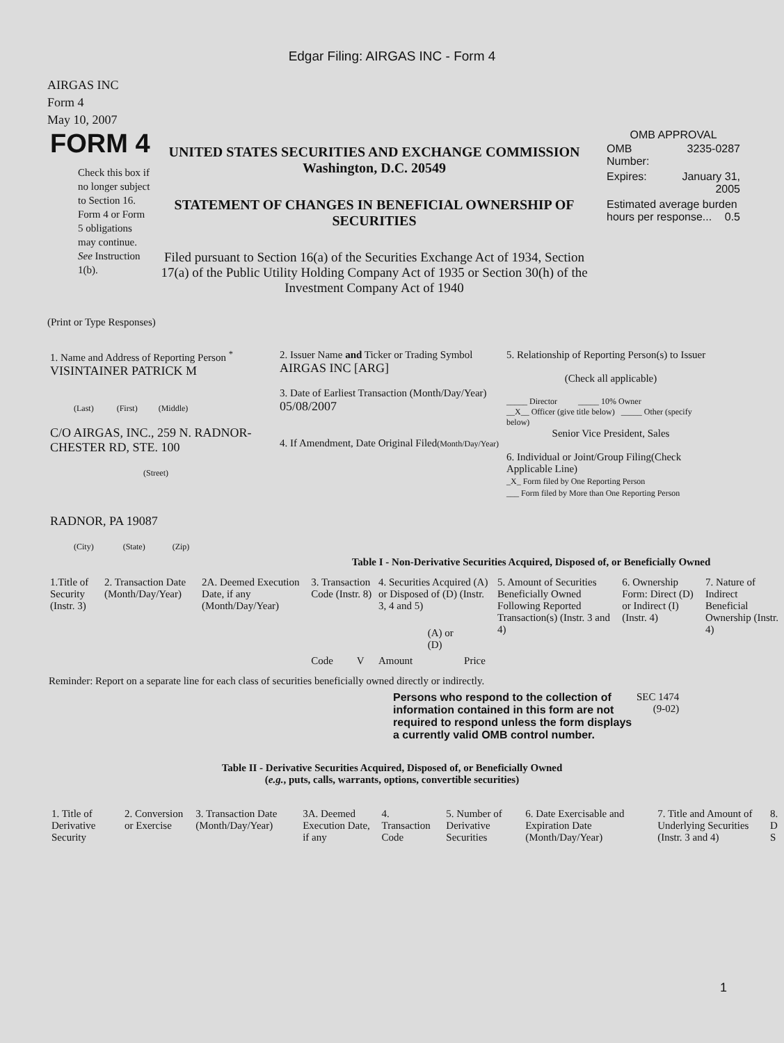Edgar Filing: AIRGAS INC - Form 4
AIRGAS INC
Form 4
May 10, 2007
FORM 4
Check this box if no longer subject to Section 16. Form 4 or Form 5 obligations may continue. See Instruction 1(b).
UNITED STATES SECURITIES AND EXCHANGE COMMISSION
Washington, D.C. 20549
STATEMENT OF CHANGES IN BENEFICIAL OWNERSHIP OF SECURITIES
Filed pursuant to Section 16(a) of the Securities Exchange Act of 1934, Section 17(a) of the Public Utility Holding Company Act of 1935 or Section 30(h) of the Investment Company Act of 1940
OMB APPROVAL
| OMB Number: | 3235-0287 |
| Expires: | January 31, 2005 |
| Estimated average burden hours per response... 0.5 | |
(Print or Type Responses)
1. Name and Address of Reporting Person <sup>*</sup>
VISINTAINER PATRICK M
(Last) (First) (Middle)
C/O AIRGAS, INC., 259 N. RADNOR-CHESTER RD, STE. 100
(Street)
RADNOR, PA 19087
(City) (State) (Zip)
2. Issuer Name and Ticker or Trading Symbol
AIRGAS INC [ARG]
3. Date of Earliest Transaction (Month/Day/Year)
05/08/2007
4. If Amendment, Date Original Filed(Month/Day/Year)
5. Relationship of Reporting Person(s) to Issuer
(Check all applicable)
_____ Director _____ 10% Owner
__X__ Officer (give title below) _____ Other (specify below)
Senior Vice President, Sales
6. Individual or Joint/Group Filing(Check Applicable Line)
_X_ Form filed by One Reporting Person
___ Form filed by More than One Reporting Person
Table I - Non-Derivative Securities Acquired, Disposed of, or Beneficially Owned
| 1.Title of Security (Instr. 3) | 2. Transaction Date (Month/Day/Year) | 2A. Deemed Execution Date, if any (Month/Day/Year) | 3. Transaction Code (Instr. 8) | | 4. Securities Acquired (A) or Disposed of (D) (Instr. 3, 4 and 5) | | | 5. Amount of Securities Beneficially Owned Following Reported Transaction(s) (Instr. 3 and 4) | 6. Ownership Form: Direct (D) or Indirect (I) (Instr. 4) | 7. Nature of Indirect Beneficial Ownership (Instr. 4) |
| --- | --- | --- | --- | --- | --- | --- | --- | --- | --- | --- |
| | | | Code | V | Amount | (A) or (D) | Price | | | |
Reminder: Report on a separate line for each class of securities beneficially owned directly or indirectly.
Persons who respond to the collection of information contained in this form are not required to respond unless the form displays a currently valid OMB control number.
SEC 1474
(9-02)
Table II - Derivative Securities Acquired, Disposed of, or Beneficially Owned
(e.g., puts, calls, warrants, options, convertible securities)
| 1. Title of Derivative Security | 2. Conversion or Exercise | 3. Transaction Date (Month/Day/Year) | 3A. Deemed Execution Date, if any | 4. Transaction Code | 5. Number of Derivative Securities | 6. Date Exercisable and Expiration Date (Month/Day/Year) | 7. Title and Amount of Underlying Securities (Instr. 3 and 4) | 8. D S |
| --- | --- | --- | --- | --- | --- | --- | --- | --- |
1